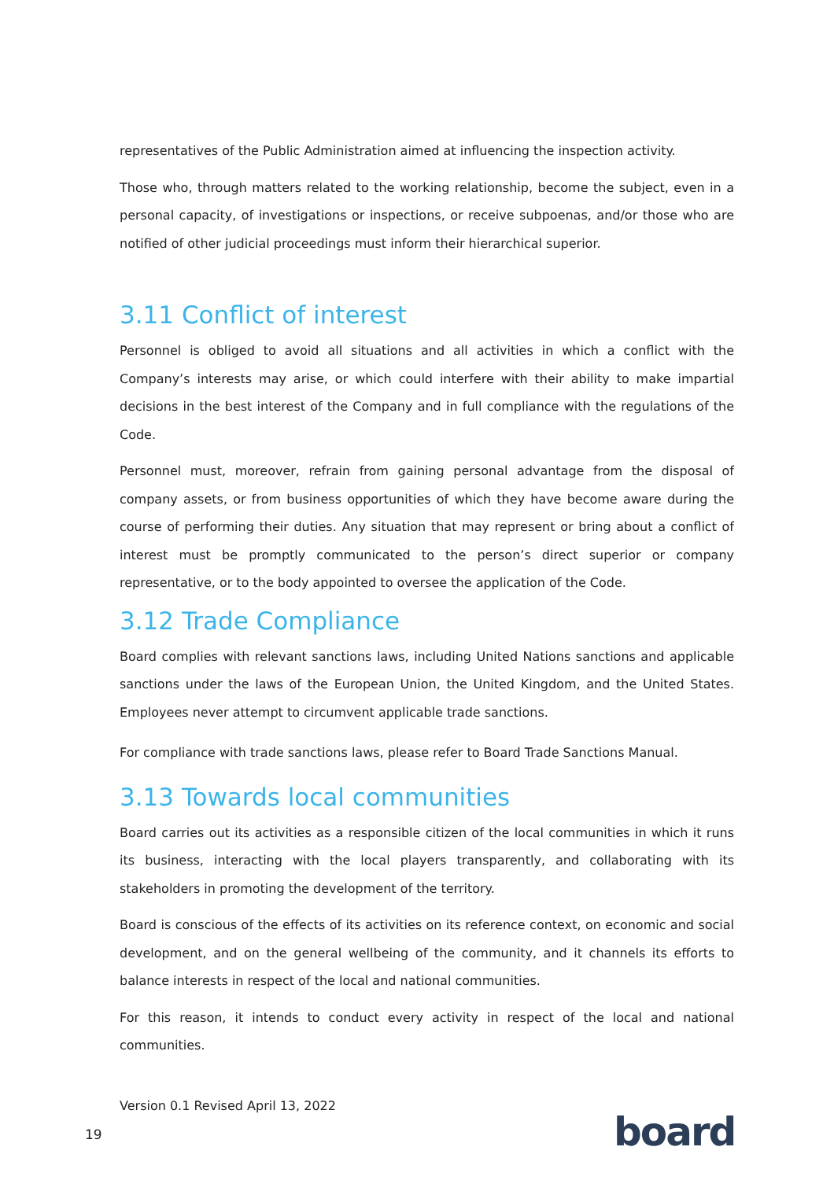representatives of the Public Administration aimed at influencing the inspection activity.
Those who, through matters related to the working relationship, become the subject, even in a personal capacity, of investigations or inspections, or receive subpoenas, and/or those who are notified of other judicial proceedings must inform their hierarchical superior.
3.11 Conflict of interest
Personnel is obliged to avoid all situations and all activities in which a conflict with the Company’s interests may arise, or which could interfere with their ability to make impartial decisions in the best interest of the Company and in full compliance with the regulations of the Code.
Personnel must, moreover, refrain from gaining personal advantage from the disposal of company assets, or from business opportunities of which they have become aware during the course of performing their duties. Any situation that may represent or bring about a conflict of interest must be promptly communicated to the person’s direct superior or company representative, or to the body appointed to oversee the application of the Code.
3.12 Trade Compliance
Board complies with relevant sanctions laws, including United Nations sanctions and applicable sanctions under the laws of the European Union, the United Kingdom, and the United States. Employees never attempt to circumvent applicable trade sanctions.
For compliance with trade sanctions laws, please refer to Board Trade Sanctions Manual.
3.13 Towards local communities
Board carries out its activities as a responsible citizen of the local communities in which it runs its business, interacting with the local players transparently, and collaborating with its stakeholders in promoting the development of the territory.
Board is conscious of the effects of its activities on its reference context, on economic and social development, and on the general wellbeing of the community, and it channels its efforts to balance interests in respect of the local and national communities.
For this reason, it intends to conduct every activity in respect of the local and national communities.
Version 0.1 Revised April 13, 2022
19 board